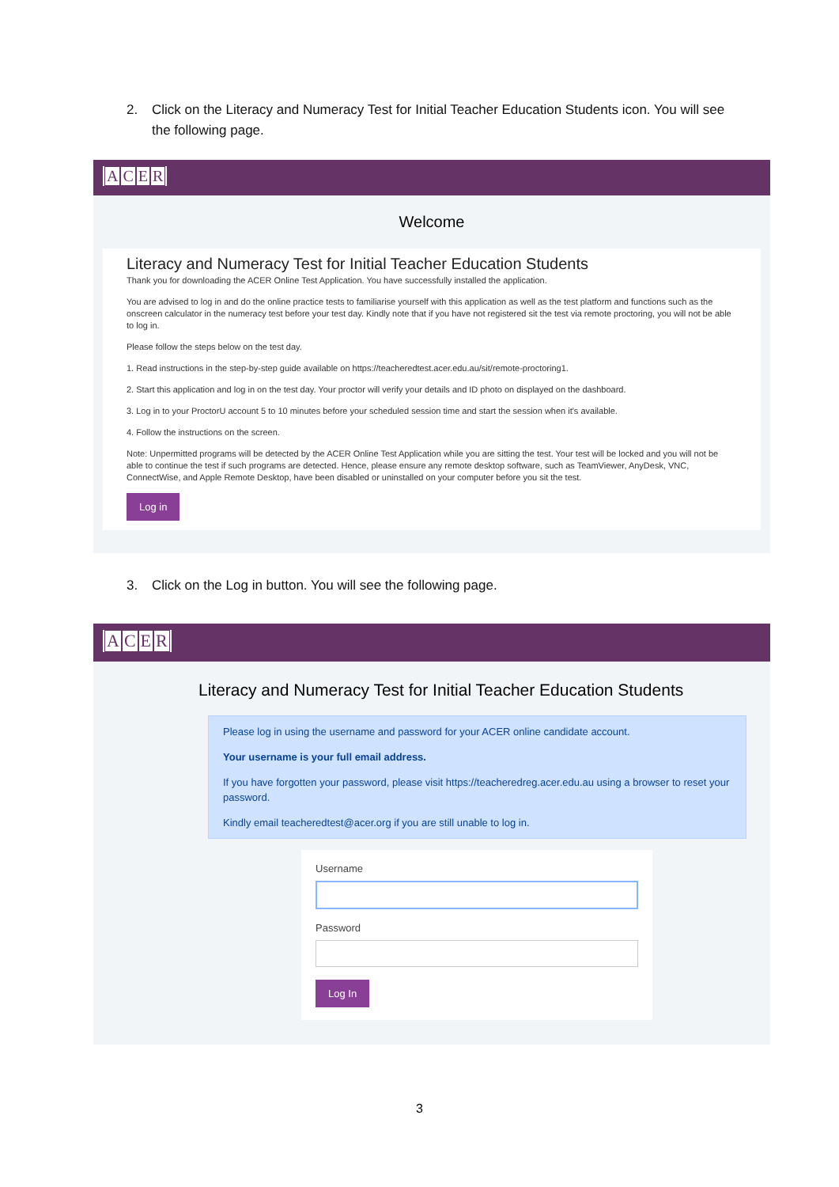2. Click on the Literacy and Numeracy Test for Initial Teacher Education Students icon. You will see the following page.
ACER
Welcome
Literacy and Numeracy Test for Initial Teacher Education Students
Thank you for downloading the ACER Online Test Application. You have successfully installed the application.
You are advised to log in and do the online practice tests to familiarise yourself with this application as well as the test platform and functions such as the onscreen calculator in the numeracy test before your test day. Kindly note that if you have not registered sit the test via remote proctoring, you will not be able to log in.
Please follow the steps below on the test day.
1. Read instructions in the step-by-step guide available on https://teacheredtest.acer.edu.au/sit/remote-proctoring1.
2. Start this application and log in on the test day. Your proctor will verify your details and ID photo on displayed on the dashboard.
3. Log in to your ProctorU account 5 to 10 minutes before your scheduled session time and start the session when it's available.
4. Follow the instructions on the screen.
Note: Unpermitted programs will be detected by the ACER Online Test Application while you are sitting the test. Your test will be locked and you will not be able to continue the test if such programs are detected. Hence, please ensure any remote desktop software, such as TeamViewer, AnyDesk, VNC, ConnectWise, and Apple Remote Desktop, have been disabled or uninstalled on your computer before you sit the test.
Log in
3. Click on the Log in button. You will see the following page.
ACER
Literacy and Numeracy Test for Initial Teacher Education Students
Please log in using the username and password for your ACER online candidate account.
Your username is your full email address.
If you have forgotten your password, please visit https://teacheredreg.acer.edu.au using a browser to reset your password.
Kindly email teacheredtest@acer.org if you are still unable to log in.
Username
Password
Log In
3